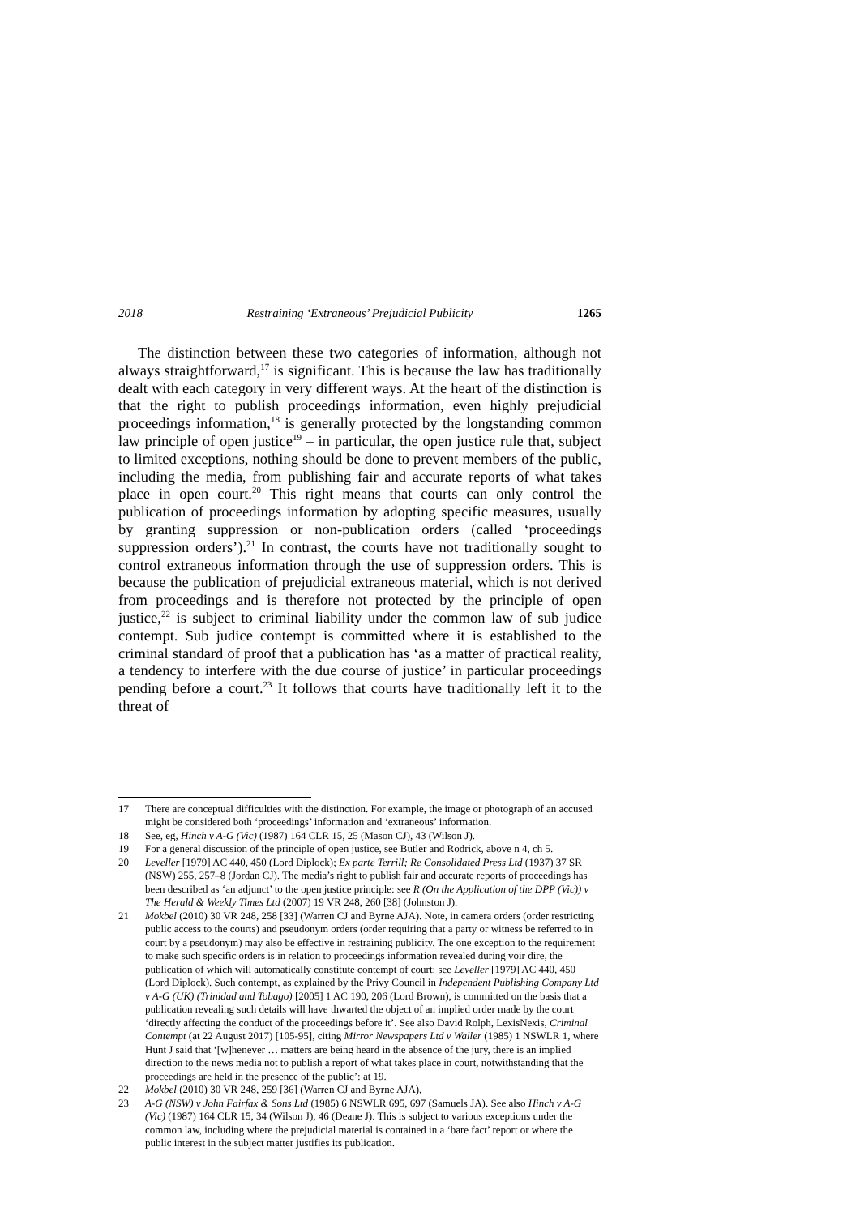2018 Restraining ‘Extraneous’ Prejudicial Publicity 1265
The distinction between these two categories of information, although not always straightforward,<sup>17</sup> is significant. This is because the law has traditionally dealt with each category in very different ways. At the heart of the distinction is that the right to publish proceedings information, even highly prejudicial proceedings information,<sup>18</sup> is generally protected by the longstanding common law principle of open justice<sup>19</sup> – in particular, the open justice rule that, subject to limited exceptions, nothing should be done to prevent members of the public, including the media, from publishing fair and accurate reports of what takes place in open court.<sup>20</sup> This right means that courts can only control the publication of proceedings information by adopting specific measures, usually by granting suppression or non-publication orders (called ‘proceedings suppression orders’).<sup>21</sup> In contrast, the courts have not traditionally sought to control extraneous information through the use of suppression orders. This is because the publication of prejudicial extraneous material, which is not derived from proceedings and is therefore not protected by the principle of open justice,<sup>22</sup> is subject to criminal liability under the common law of sub judice contempt. Sub judice contempt is committed where it is established to the criminal standard of proof that a publication has ‘as a matter of practical reality, a tendency to interfere with the due course of justice’ in particular proceedings pending before a court.<sup>23</sup> It follows that courts have traditionally left it to the threat of
17 There are conceptual difficulties with the distinction. For example, the image or photograph of an accused might be considered both ‘proceedings’ information and ‘extraneous’ information.
18 See, eg, Hinch v A-G (Vic) (1987) 164 CLR 15, 25 (Mason CJ), 43 (Wilson J).
19 For a general discussion of the principle of open justice, see Butler and Rodrick, above n 4, ch 5.
20 Leveller [1979] AC 440, 450 (Lord Diplock); Ex parte Terrill; Re Consolidated Press Ltd (1937) 37 SR (NSW) 255, 257–8 (Jordan CJ). The media’s right to publish fair and accurate reports of proceedings has been described as ‘an adjunct’ to the open justice principle: see R (On the Application of the DPP (Vic)) v The Herald & Weekly Times Ltd (2007) 19 VR 248, 260 [38] (Johnston J).
21 Mokbel (2010) 30 VR 248, 258 [33] (Warren CJ and Byrne AJA). Note, in camera orders (order restricting public access to the courts) and pseudonym orders (order requiring that a party or witness be referred to in court by a pseudonym) may also be effective in restraining publicity. The one exception to the requirement to make such specific orders is in relation to proceedings information revealed during voir dire, the publication of which will automatically constitute contempt of court: see Leveller [1979] AC 440, 450 (Lord Diplock). Such contempt, as explained by the Privy Council in Independent Publishing Company Ltd v A-G (UK) (Trinidad and Tobago) [2005] 1 AC 190, 206 (Lord Brown), is committed on the basis that a publication revealing such details will have thwarted the object of an implied order made by the court ‘directly affecting the conduct of the proceedings before it’. See also David Rolph, LexisNexis, Criminal Contempt (at 22 August 2017) [105-95], citing Mirror Newspapers Ltd v Waller (1985) 1 NSWLR 1, where Hunt J said that ‘[w]henever … matters are being heard in the absence of the jury, there is an implied direction to the news media not to publish a report of what takes place in court, notwithstanding that the proceedings are held in the presence of the public’: at 19.
22 Mokbel (2010) 30 VR 248, 259 [36] (Warren CJ and Byrne AJA),
23 A-G (NSW) v John Fairfax & Sons Ltd (1985) 6 NSWLR 695, 697 (Samuels JA). See also Hinch v A-G (Vic) (1987) 164 CLR 15, 34 (Wilson J), 46 (Deane J). This is subject to various exceptions under the common law, including where the prejudicial material is contained in a ‘bare fact’ report or where the public interest in the subject matter justifies its publication.